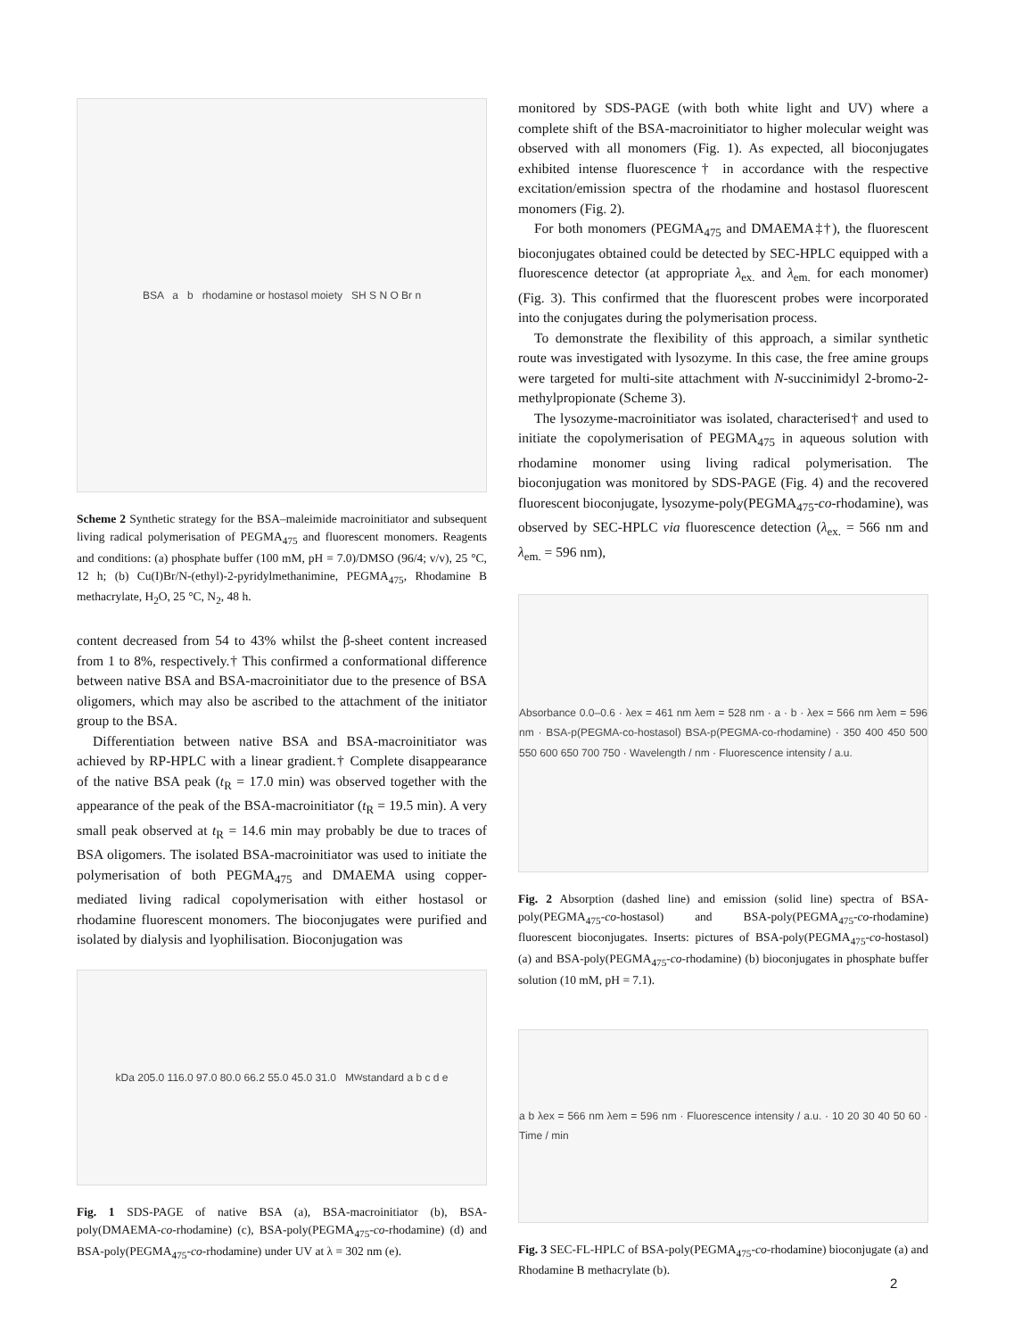BSA a b rhodamine or hostasol moiety SH S N O Br n
Scheme 2 Synthetic strategy for the BSA–maleimide macroinitiator and subsequent living radical polymerisation of PEGMA<sub>475</sub> and fluorescent monomers. Reagents and conditions: (a) phosphate buffer (100 mM, pH = 7.0)/DMSO (96/4; v/v), 25 °C, 12 h; (b) Cu(I)Br/N-(ethyl)-2-pyridylmethanimine, PEGMA<sub>475</sub>, Rhodamine B methacrylate, H<sub>2</sub>O, 25 °C, N<sub>2</sub>, 48 h.
content decreased from 54 to 43% whilst the β-sheet content increased from 1 to 8%, respectively.† This confirmed a conformational difference between native BSA and BSA-macroinitiator due to the presence of BSA oligomers, which may also be ascribed to the attachment of the initiator group to the BSA.
Differentiation between native BSA and BSA-macroinitiator was achieved by RP-HPLC with a linear gradient.† Complete disappearance of the native BSA peak (t<sub>R</sub> = 17.0 min) was observed together with the appearance of the peak of the BSA-macroinitiator (t<sub>R</sub> = 19.5 min). A very small peak observed at t<sub>R</sub> = 14.6 min may probably be due to traces of BSA oligomers. The isolated BSA-macroinitiator was used to initiate the polymerisation of both PEGMA<sub>475</sub> and DMAEMA using copper-mediated living radical copolymerisation with either hostasol or rhodamine fluorescent monomers. The bioconjugates were purified and isolated by dialysis and lyophilisation. Bioconjugation was
kDa 205.0 116.0 97.0 80.0 66.2 55.0 45.0 31.0 M<sub>W</sub> standard a b c d e
Fig. 1 SDS-PAGE of native BSA (a), BSA-macroinitiator (b), BSA-poly(DMAEMA-co-rhodamine) (c), BSA-poly(PEGMA<sub>475</sub>-co-rhodamine) (d) and BSA-poly(PEGMA<sub>475</sub>-co-rhodamine) under UV at λ = 302 nm (e).
monitored by SDS-PAGE (with both white light and UV) where a complete shift of the BSA-macroinitiator to higher molecular weight was observed with all monomers (Fig. 1). As expected, all bioconjugates exhibited intense fluorescence† in accordance with the respective excitation/emission spectra of the rhodamine and hostasol fluorescent monomers (Fig. 2).
For both monomers (PEGMA<sub>475</sub> and DMAEMA‡†), the fluorescent bioconjugates obtained could be detected by SEC-HPLC equipped with a fluorescence detector (at appropriate λ<sub>ex.</sub> and λ<sub>em.</sub> for each monomer) (Fig. 3). This confirmed that the fluorescent probes were incorporated into the conjugates during the polymerisation process.
To demonstrate the flexibility of this approach, a similar synthetic route was investigated with lysozyme. In this case, the free amine groups were targeted for multi-site attachment with N-succinimidyl 2-bromo-2-methylpropionate (Scheme 3).
The lysozyme-macroinitiator was isolated, characterised† and used to initiate the copolymerisation of PEGMA<sub>475</sub> in aqueous solution with rhodamine monomer using living radical polymerisation. The bioconjugation was monitored by SDS-PAGE (Fig. 4) and the recovered fluorescent bioconjugate, lysozyme-poly(PEGMA<sub>475</sub>-co-rhodamine), was observed by SEC-HPLC via fluorescence detection (λ<sub>ex.</sub> = 566 nm and λ<sub>em.</sub> = 596 nm),
Absorbance 0.0–0.6 · λex = 461 nm λem = 528 nm · a · b · λex = 566 nm λem = 596 nm · BSA-p(PEGMA-co-hostasol) BSA-p(PEGMA-co-rhodamine) · 350 400 450 500 550 600 650 700 750 · Wavelength / nm · Fluorescence intensity / a.u.
Fig. 2 Absorption (dashed line) and emission (solid line) spectra of BSA-poly(PEGMA<sub>475</sub>-co-hostasol) and BSA-poly(PEGMA<sub>475</sub>-co-rhodamine) fluorescent bioconjugates. Inserts: pictures of BSA-poly(PEGMA<sub>475</sub>-co-hostasol) (a) and BSA-poly(PEGMA<sub>475</sub>-co-rhodamine) (b) bioconjugates in phosphate buffer solution (10 mM, pH = 7.1).
a b λex = 566 nm λem = 596 nm · Fluorescence intensity / a.u. · 10 20 30 40 50 60 · Time / min
Fig. 3 SEC-FL-HPLC of BSA-poly(PEGMA<sub>475</sub>-co-rhodamine) bioconjugate (a) and Rhodamine B methacrylate (b).
2